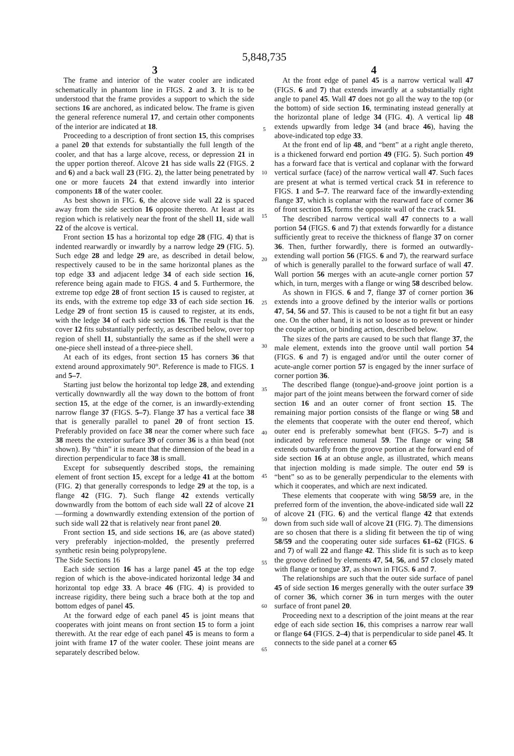5,848,735
3
The frame and interior of the water cooler are indicated schematically in phantom line in FIGS. 2 and 3. It is to be understood that the frame provides a support to which the side sections 16 are anchored, as indicated below. The frame is given the general reference numeral 17, and certain other components of the interior are indicated at 18.
Proceeding to a description of front section 15, this comprises a panel 20 that extends for substantially the full length of the cooler, and that has a large alcove, recess, or depression 21 in the upper portion thereof. Alcove 21 has side walls 22 (FIGS. 2 and 6) and a back wall 23 (FIG. 2), the latter being penetrated by one or more faucets 24 that extend inwardly into interior components 18 of the water cooler.
As best shown in FIG. 6, the alcove side wall 22 is spaced away from the side section 16 opposite thereto. At least at its region which is relatively near the front of the shell 11, side wall 22 of the alcove is vertical.
Front section 15 has a horizontal top edge 28 (FIG. 4) that is indented rearwardly or inwardly by a narrow ledge 29 (FIG. 5). Such edge 28 and ledge 29 are, as described in detail below, respectively caused to be in the same horizontal planes as the top edge 33 and adjacent ledge 34 of each side section 16, reference being again made to FIGS. 4 and 5. Furthermore, the extreme top edge 28 of front section 15 is caused to register, at its ends, with the extreme top edge 33 of each side section 16. Ledge 29 of front section 15 is caused to register, at its ends, with the ledge 34 of each side section 16. The result is that the cover 12 fits substantially perfectly, as described below, over top region of shell 11, substantially the same as if the shell were a one-piece shell instead of a three-piece shell.
At each of its edges, front section 15 has corners 36 that extend around approximately 90°. Reference is made to FIGS. 1 and 5–7.
Starting just below the horizontal top ledge 28, and extending vertically downwardly all the way down to the bottom of front section 15, at the edge of the corner, is an inwardly-extending narrow flange 37 (FIGS. 5–7). Flange 37 has a vertical face 38 that is generally parallel to panel 20 of front section 15. Preferably provided on face 38 near the corner where such face 38 meets the exterior surface 39 of corner 36 is a thin bead (not shown). By “thin” it is meant that the dimension of the bead in a direction perpendicular to face 38 is small.
Except for subsequently described stops, the remaining element of front section 15, except for a ledge 41 at the bottom (FIG. 2) that generally corresponds to ledge 29 at the top, is a flange 42 (FIG. 7). Such flange 42 extends vertically downwardly from the bottom of each side wall 22 of alcove 21—forming a downwardly extending extension of the portion of such side wall 22 that is relatively near front panel 20.
Front section 15, and side sections 16, are (as above stated) very preferably injection-molded, the presently preferred synthetic resin being polypropylene.
The Side Sections 16
Each side section 16 has a large panel 45 at the top edge region of which is the above-indicated horizontal ledge 34 and horizontal top edge 33. A brace 46 (FIG. 4) is provided to increase rigidity, there being such a brace both at the top and bottom edges of panel 45.
At the forward edge of each panel 45 is joint means that cooperates with joint means on front section 15 to form a joint therewith. At the rear edge of each panel 45 is means to form a joint with frame 17 of the water cooler. These joint means are separately described below.
5
10
15
20
25
30
35
40
45
50
55
60
65
4
At the front edge of panel 45 is a narrow vertical wall 47 (FIGS. 6 and 7) that extends inwardly at a substantially right angle to panel 45. Wall 47 does not go all the way to the top (or the bottom) of side section 16, terminating instead generally at the horizontal plane of ledge 34 (FIG. 4). A vertical lip 48 extends upwardly from ledge 34 (and brace 46), having the above-indicated top edge 33.
At the front end of lip 48, and “bent” at a right angle thereto, is a thickened forward end portion 49 (FIG. 5). Such portion 49 has a forward face that is vertical and coplanar with the forward vertical surface (face) of the narrow vertical wall 47. Such faces are present at what is termed vertical crack 51 in reference to FIGS. 1 and 5–7. The rearward face of the inwardly-extending flange 37, which is coplanar with the rearward face of corner 36 of front section 15, forms the opposite wall of the crack 51.
The described narrow vertical wall 47 connects to a wall portion 54 (FIGS. 6 and 7) that extends forwardly for a distance sufficiently great to receive the thickness of flange 37 on corner 36. Then, further forwardly, there is formed an outwardly-extending wall portion 56 (FIGS. 6 and 7), the rearward surface of which is generally parallel to the forward surface of wall 47. Wall portion 56 merges with an acute-angle corner portion 57 which, in turn, merges with a flange or wing 58 described below.
As shown in FIGS. 6 and 7, flange 37 of corner portion 36 extends into a groove defined by the interior walls or portions 47, 54, 56 and 57. This is caused to be not a tight fit but an easy one. On the other hand, it is not so loose as to prevent or hinder the couple action, or binding action, described below.
The sizes of the parts are caused to be such that flange 37, the male element, extends into the groove until wall portion 54 (FIGS. 6 and 7) is engaged and/or until the outer corner of acute-angle corner portion 57 is engaged by the inner surface of corner portion 36.
The described flange (tongue)-and-groove joint portion is a major part of the joint means between the forward corner of side section 16 and an outer corner of front section 15. The remaining major portion consists of the flange or wing 58 and the elements that cooperate with the outer end thereof, which outer end is preferably somewhat bent (FIGS. 5–7) and is indicated by reference numeral 59. The flange or wing 58 extends outwardly from the groove portion at the forward end of side section 16 at an obtuse angle, as illustrated, which means that injection molding is made simple. The outer end 59 is “bent” so as to be generally perpendicular to the elements with which it cooperates, and which are next indicated.
These elements that cooperate with wing 58/59 are, in the preferred form of the invention, the above-indicated side wall 22 of alcove 21 (FIG. 6) and the vertical flange 42 that extends down from such side wall of alcove 21 (FIG. 7). The dimensions are so chosen that there is a sliding fit between the tip of wing 58/59 and the cooperating outer side surfaces 61–62 (FIGS. 6 and 7) of wall 22 and flange 42. This slide fit is such as to keep the groove defined by elements 47, 54, 56, and 57 closely mated with flange or tongue 37, as shown in FIGS. 6 and 7.
The relationships are such that the outer side surface of panel 45 of side section 16 merges generally with the outer surface 39 of corner 36, which corner 36 in turn merges with the outer surface of front panel 20.
Proceeding next to a description of the joint means at the rear edge of each side section 16, this comprises a narrow rear wall or flange 64 (FIGS. 2–4) that is perpendicular to side panel 45. It connects to the side panel at a corner 65